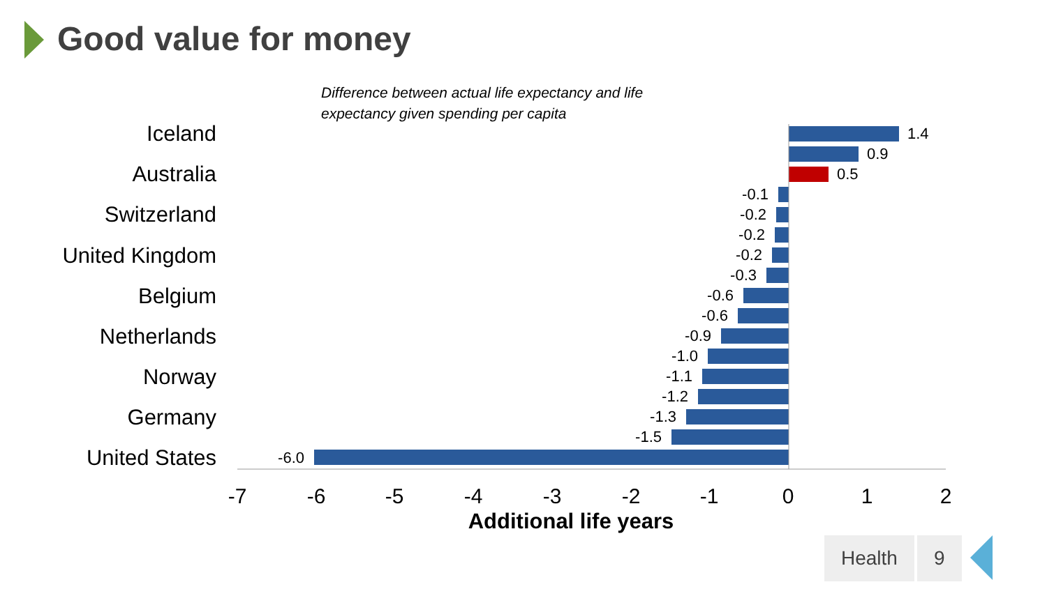Good value for money
Difference between actual life expectancy and life
expectancy given spending per capita
Iceland
Australia
Switzerland
United Kingdom
Belgium
Netherlands
Norway
Germany
United States
1.4
0.9
0.5
-0.1
-0.2
-0.2
-0.2
-0.3
-0.6
-0.6
-0.9
-1.0
-1.1
-1.2
-1.3
-1.5
-6.0
-7
-6
-5
-4
-3
-2
-1
0
1
2
Additional life years
Health 9